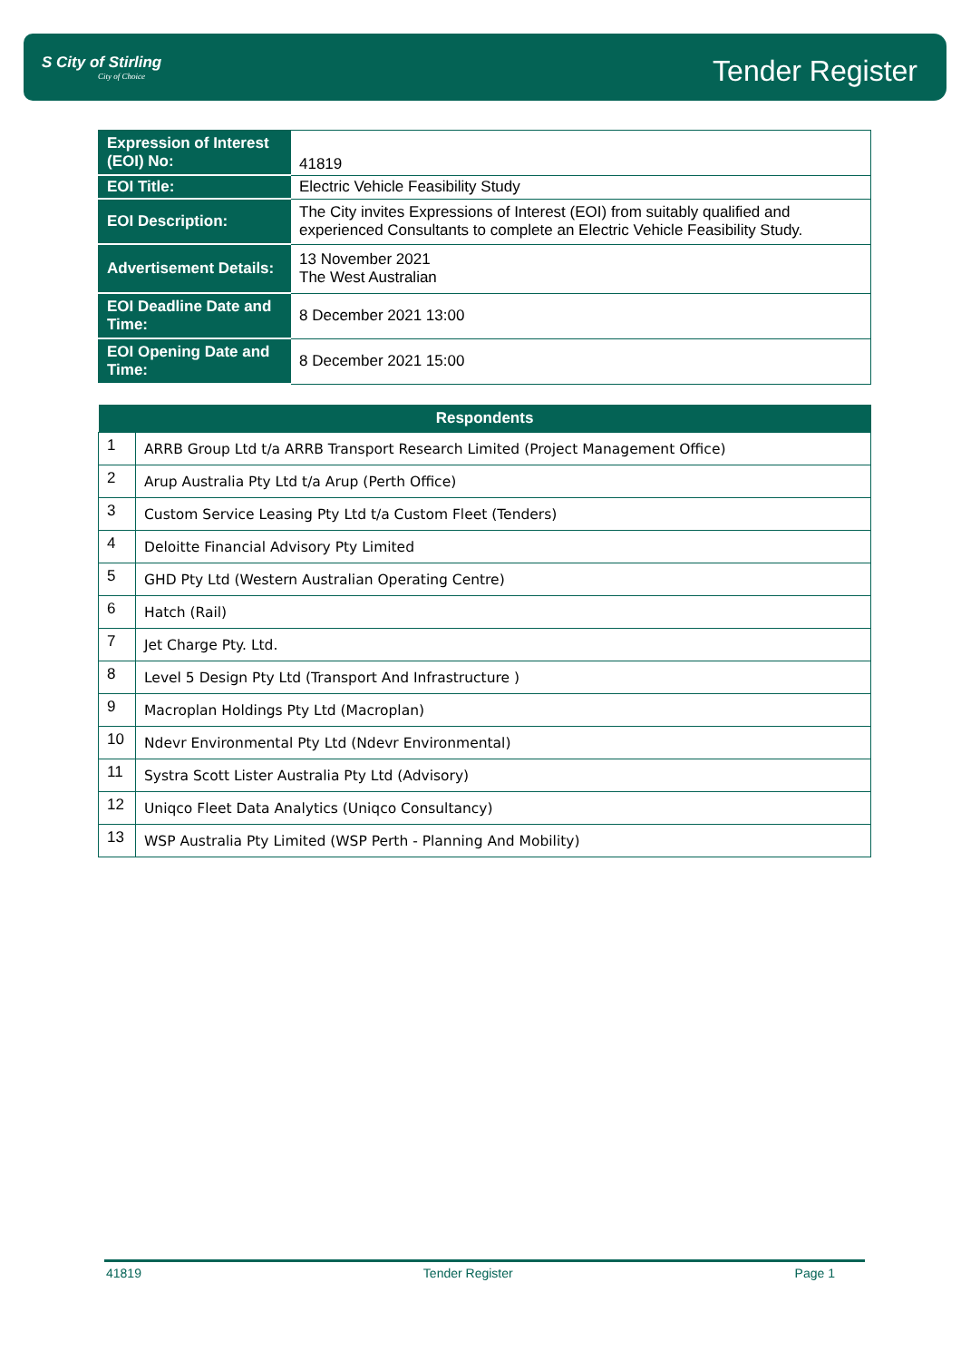S City of Stirling
City of Choice
Tender Register
| Expression of Interest (EOI) No: | 41819 |
| EOI Title: | Electric Vehicle Feasibility Study |
| EOI Description: | The City invites Expressions of Interest (EOI) from suitably qualified and experienced Consultants to complete an Electric Vehicle Feasibility Study. |
| Advertisement Details: | 13 November 2021 The West Australian |
| EOI Deadline Date and Time: | 8 December 2021 13:00 |
| EOI Opening Date and Time: | 8 December 2021 15:00 |
| Respondents | |
| --- | --- |
| 1 | ARRB Group Ltd t/a ARRB Transport Research Limited (Project Management Office) |
| 2 | Arup Australia Pty Ltd t/a Arup (Perth Office) |
| 3 | Custom Service Leasing Pty Ltd t/a Custom Fleet (Tenders) |
| 4 | Deloitte Financial Advisory Pty Limited |
| 5 | GHD Pty Ltd (Western Australian Operating Centre) |
| 6 | Hatch (Rail) |
| 7 | Jet Charge Pty. Ltd. |
| 8 | Level 5 Design Pty Ltd (Transport And Infrastructure ) |
| 9 | Macroplan Holdings Pty Ltd (Macroplan) |
| 10 | Ndevr Environmental Pty Ltd (Ndevr Environmental) |
| 11 | Systra Scott Lister Australia Pty Ltd (Advisory) |
| 12 | Uniqco Fleet Data Analytics (Uniqco Consultancy) |
| 13 | WSP Australia Pty Limited (WSP Perth - Planning And Mobility) |
41819 Tender Register Page 1